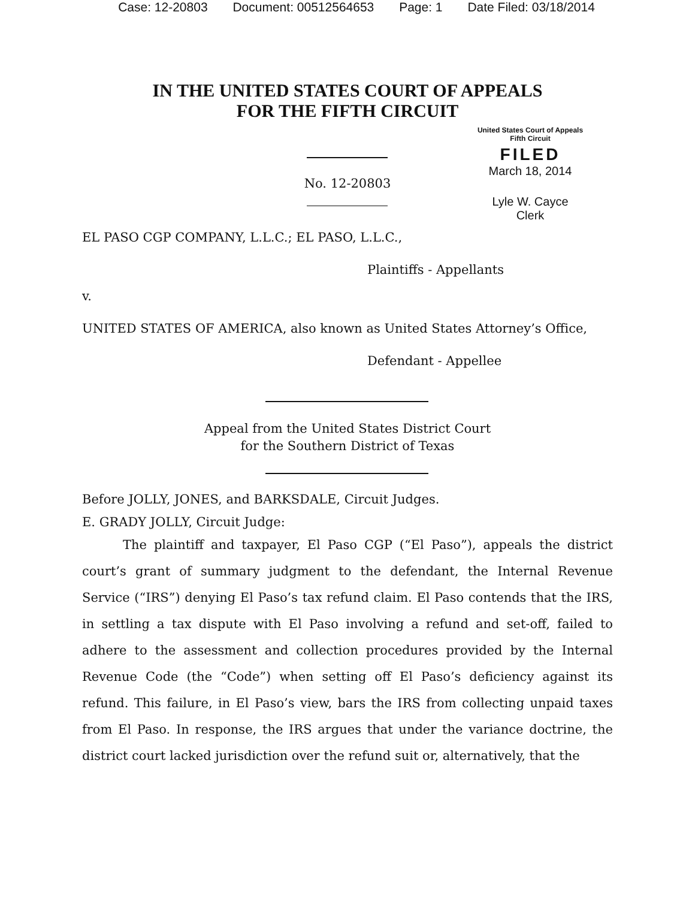Case: 12-20803 Document: 00512564653 Page: 1 Date Filed: 03/18/2014
IN THE UNITED STATES COURT OF APPEALS
FOR THE FIFTH CIRCUIT
No. 12-20803
United States Court of Appeals
Fifth Circuit
FILED
March 18, 2014
Lyle W. Cayce
Clerk
EL PASO CGP COMPANY, L.L.C.; EL PASO, L.L.C.,
Plaintiffs - Appellants
v.
UNITED STATES OF AMERICA, also known as United States Attorney’s Office,
Defendant - Appellee
Appeal from the United States District Court
for the Southern District of Texas
Before JOLLY, JONES, and BARKSDALE, Circuit Judges.
E. GRADY JOLLY, Circuit Judge:
The plaintiff and taxpayer, El Paso CGP (“El Paso”), appeals the district court’s grant of summary judgment to the defendant, the Internal Revenue Service (“IRS”) denying El Paso’s tax refund claim. El Paso contends that the IRS, in settling a tax dispute with El Paso involving a refund and set-off, failed to adhere to the assessment and collection procedures provided by the Internal Revenue Code (the “Code”) when setting off El Paso’s deficiency against its refund. This failure, in El Paso’s view, bars the IRS from collecting unpaid taxes from El Paso. In response, the IRS argues that under the variance doctrine, the district court lacked jurisdiction over the refund suit or, alternatively, that the